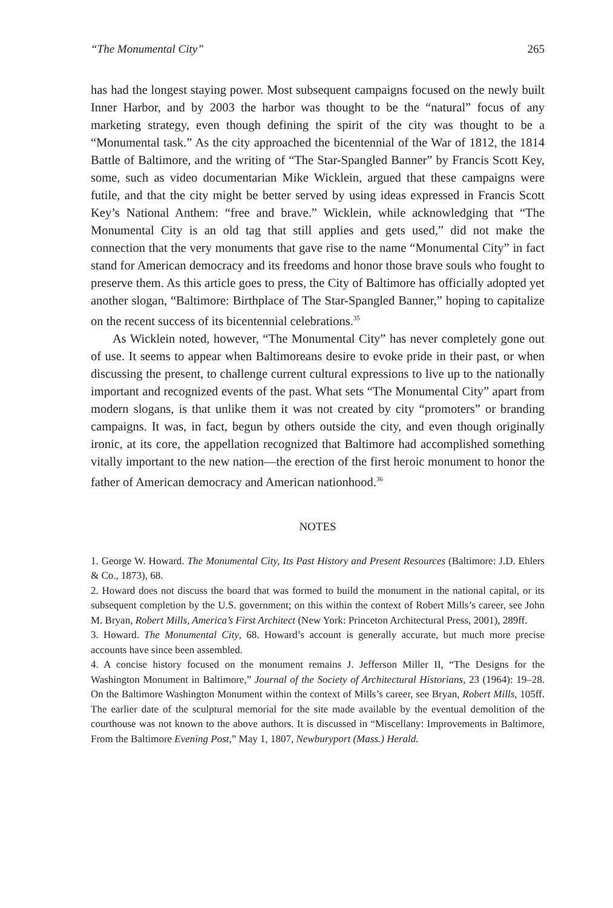“The Monumental City” 265
has had the longest staying power. Most subsequent campaigns focused on the newly built Inner Harbor, and by 2003 the harbor was thought to be the “natural” focus of any marketing strategy, even though defining the spirit of the city was thought to be a “Monumental task.” As the city approached the bicentennial of the War of 1812, the 1814 Battle of Baltimore, and the writing of “The Star-Spangled Banner” by Francis Scott Key, some, such as video documentarian Mike Wicklein, argued that these campaigns were futile, and that the city might be better served by using ideas expressed in Francis Scott Key’s National Anthem: “free and brave.” Wicklein, while acknowledging that “The Monumental City is an old tag that still applies and gets used,” did not make the connection that the very monuments that gave rise to the name “Monumental City” in fact stand for American democracy and its freedoms and honor those brave souls who fought to preserve them. As this article goes to press, the City of Baltimore has officially adopted yet another slogan, “Baltimore: Birthplace of The Star-Spangled Banner,” hoping to capitalize on the recent success of its bicentennial celebrations.<sup>35</sup>
As Wicklein noted, however, “The Monumental City” has never completely gone out of use. It seems to appear when Baltimoreans desire to evoke pride in their past, or when discussing the present, to challenge current cultural expressions to live up to the nationally important and recognized events of the past. What sets “The Monumental City” apart from modern slogans, is that unlike them it was not created by city “promoters” or branding campaigns. It was, in fact, begun by others outside the city, and even though originally ironic, at its core, the appellation recognized that Baltimore had accomplished something vitally important to the new nation—the erection of the first heroic monument to honor the father of American democracy and American nationhood.<sup>36</sup>
NOTES
1. George W. Howard. The Monumental City, Its Past History and Present Resources (Baltimore: J.D. Ehlers & Co., 1873), 68.
2. Howard does not discuss the board that was formed to build the monument in the national capital, or its subsequent completion by the U.S. government; on this within the context of Robert Mills’s career, see John M. Bryan, Robert Mills, America’s First Architect (New York: Princeton Architectural Press, 2001), 289ff.
3. Howard. The Monumental City, 68. Howard’s account is generally accurate, but much more precise accounts have since been assembled.
4. A concise history focused on the monument remains J. Jefferson Miller II, “The Designs for the Washington Monument in Baltimore,” Journal of the Society of Architectural Historians, 23 (1964): 19–28. On the Baltimore Washington Monument within the context of Mills’s career, see Bryan, Robert Mills, 105ff. The earlier date of the sculptural memorial for the site made available by the eventual demolition of the courthouse was not known to the above authors. It is discussed in “Miscellany: Improvements in Baltimore, From the Baltimore Evening Post,” May 1, 1807, Newburyport (Mass.) Herald.